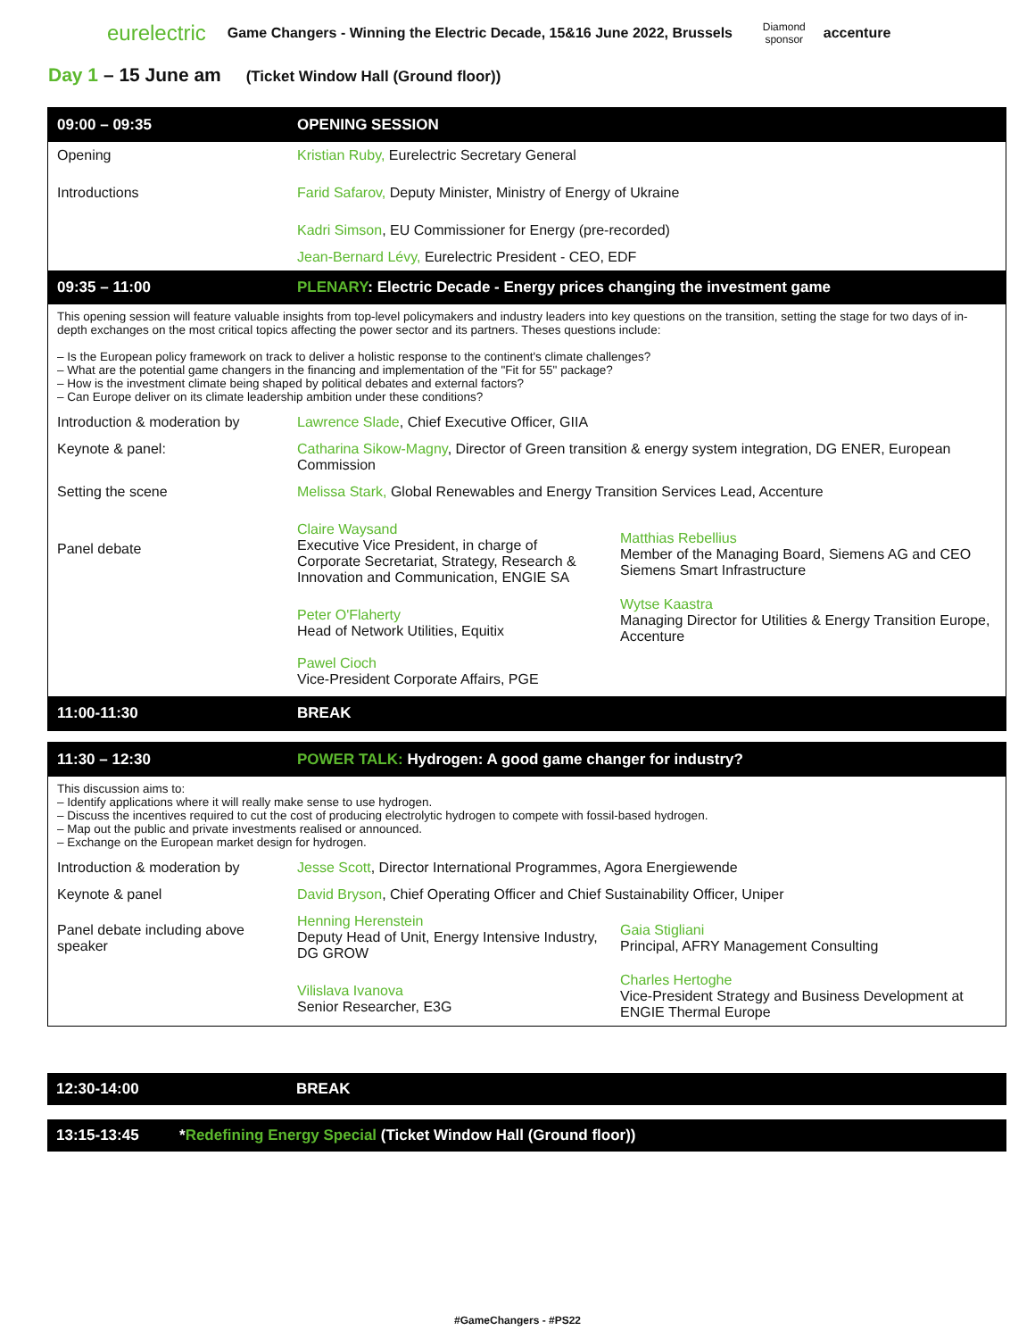eurelectric
Game Changers - Winning the Electric Decade, 15&16 June 2022, Brussels
Diamond
sponsor
accenture
Day 1 – 15 June am (Ticket Window Hall (Ground floor))
| 09:00 – 09:35 | OPENING SESSION | |
| Opening | Kristian Ruby, Eurelectric Secretary General | |
| Introductions | Farid Safarov, Deputy Minister, Ministry of Energy of Ukraine | |
| | Kadri Simson , EU Commissioner for Energy (pre-recorded) | |
| | Jean-Bernard Lévy, Eurelectric President - CEO, EDF | |
| 09:35 – 11:00 | PLENARY : Electric Decade - Energy prices changing the investment game | |
| This opening session will feature valuable insights from top-level policymakers and industry leaders into key questions on the transition, setting the stage for two days of in-depth exchanges on the most critical topics affecting the power sector and its partners. Theses questions include: – Is the European policy framework on track to deliver a holistic response to the continent's climate challenges? – What are the potential game changers in the financing and implementation of the "Fit for 55" package? – How is the investment climate being shaped by political debates and external factors? – Can Europe deliver on its climate leadership ambition under these conditions? | | |
| Introduction & moderation by | Lawrence Slade , Chief Executive Officer, GIIA | |
| Keynote & panel: | Catharina Sikow-Magny , Director of Green transition & energy system integration, DG ENER, European Commission | |
| Setting the scene | Melissa Stark, Global Renewables and Energy Transition Services Lead, Accenture | |
| Panel debate | Claire Waysand Executive Vice President, in charge of Corporate Secretariat, Strategy, Research & Innovation and Communication, ENGIE SA | Matthias Rebellius Member of the Managing Board, Siemens AG and CEO Siemens Smart Infrastructure |
| | Peter O'Flaherty Head of Network Utilities, Equitix | Wytse Kaastra Managing Director for Utilities & Energy Transition Europe, Accenture |
| | Pawel Cioch Vice-President Corporate Affairs, PGE | |
| 11:00-11:30 | BREAK | |
| 11:30 – 12:30 | POWER TALK: Hydrogen: A good game changer for industry? | |
| This discussion aims to: – Identify applications where it will really make sense to use hydrogen. – Discuss the incentives required to cut the cost of producing electrolytic hydrogen to compete with fossil-based hydrogen. – Map out the public and private investments realised or announced. – Exchange on the European market design for hydrogen. | | |
| Introduction & moderation by | Jesse Scott , Director International Programmes, Agora Energiewende | |
| Keynote & panel | David Bryson , Chief Operating Officer and Chief Sustainability Officer, Uniper | |
| Panel debate including above speaker | Henning Herenstein Deputy Head of Unit, Energy Intensive Industry, DG GROW | Gaia Stigliani Principal, AFRY Management Consulting |
| | Vilislava Ivanova Senior Researcher, E3G | Charles Hertoghe Vice-President Strategy and Business Development at ENGIE Thermal Europe |
12:30-14:00 BREAK
13:15-13:45 *Redefining Energy Special (Ticket Window Hall (Ground floor))
#GameChangers - #PS22